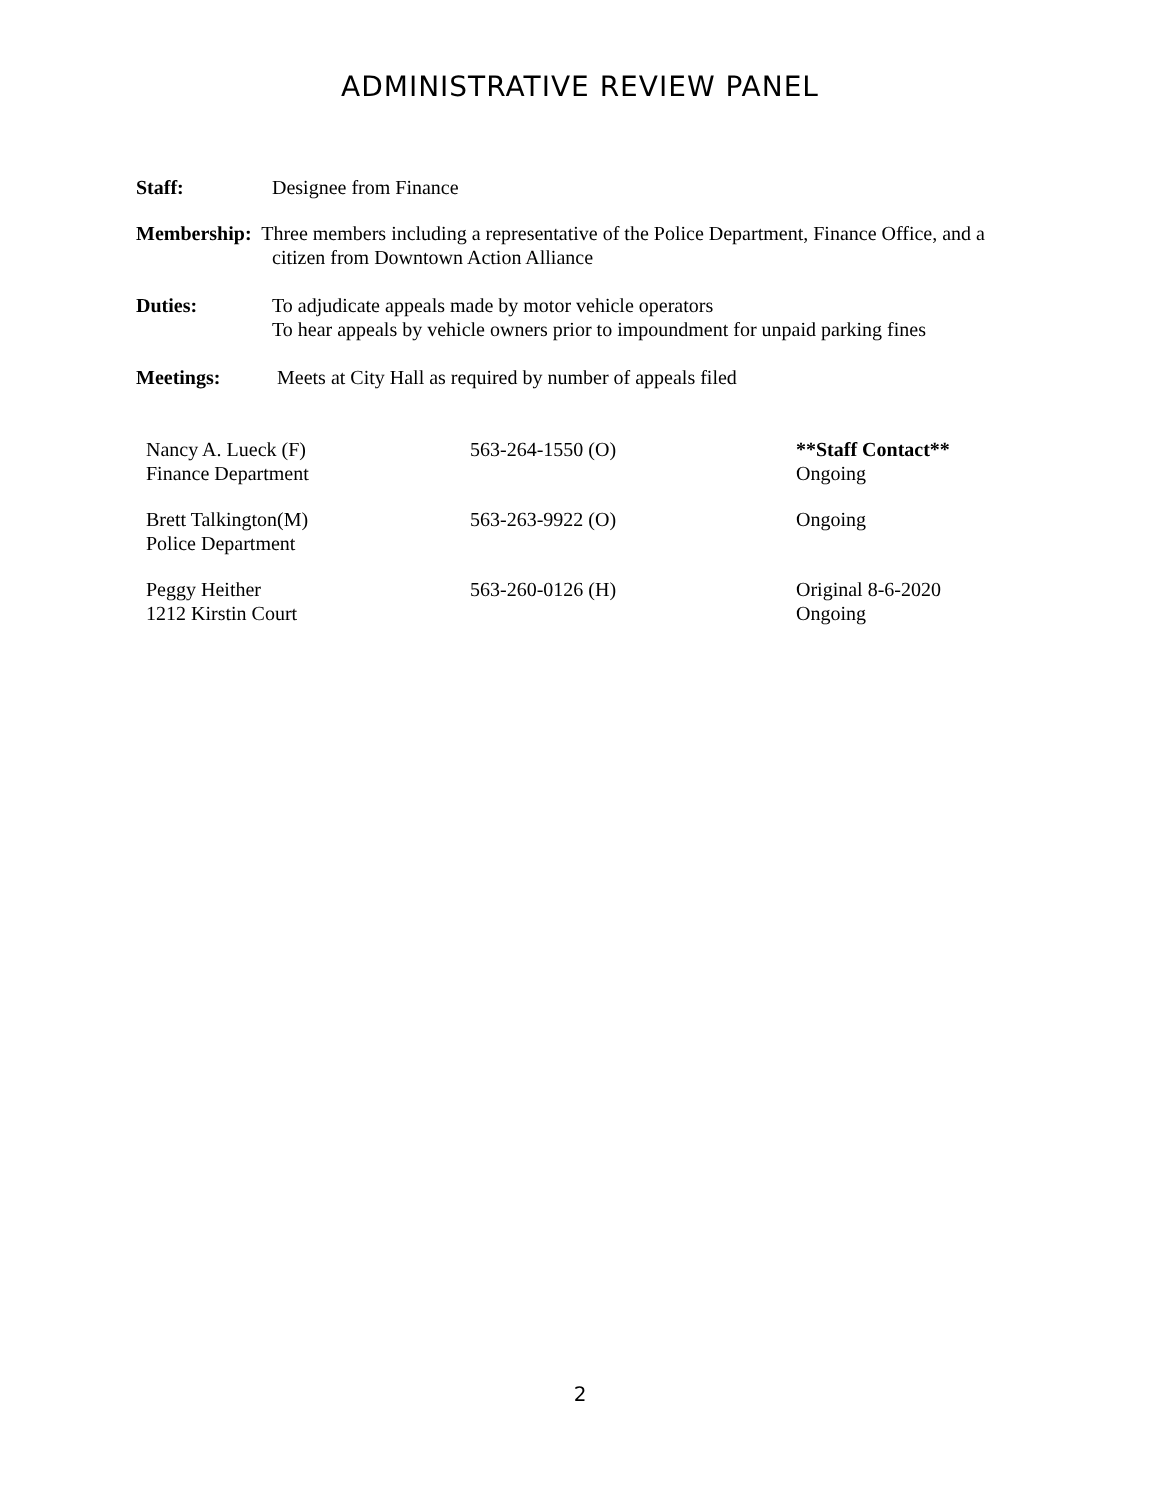ADMINISTRATIVE REVIEW PANEL
Staff: Designee from Finance
Membership: Three members including a representative of the Police Department, Finance Office, and a
citizen from Downtown Action Alliance
Duties: To adjudicate appeals made by motor vehicle operators
To hear appeals by vehicle owners prior to impoundment for unpaid parking fines
Meetings: Meets at City Hall as required by number of appeals filed
| Nancy A. Lueck (F) Finance Department | 563-264-1550 (O) | **Staff Contact** Ongoing |
| Brett Talkington(M) Police Department | 563-263-9922 (O) | Ongoing |
| Peggy Heither 1212 Kirstin Court | 563-260-0126 (H) | Original 8-6-2020 Ongoing |
2